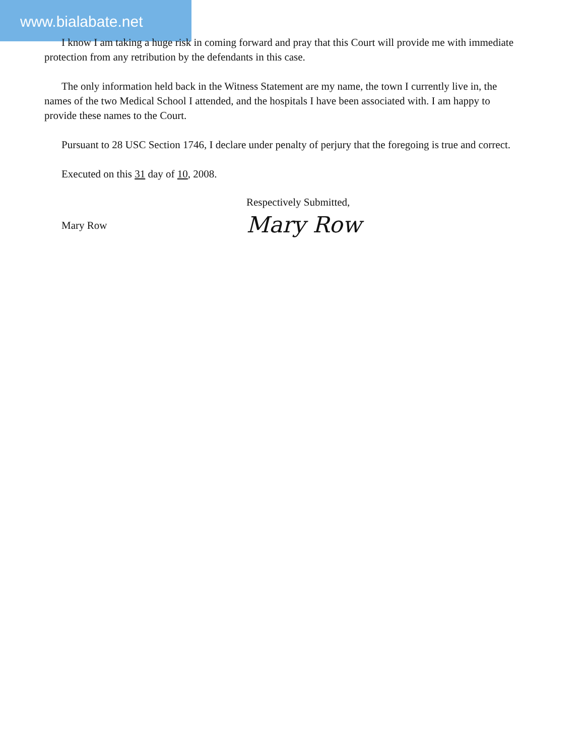www.bialabate.net
I know I am taking a huge risk in coming forward and pray that this Court will provide me with immediate protection from any retribution by the defendants in this case.
The only information held back in the Witness Statement are my name, the town I currently live in, the names of the two Medical School I attended, and the hospitals I have been associated with. I am happy to provide these names to the Court.
Pursuant to 28 USC Section 1746, I declare under penalty of perjury that the foregoing is true and correct.
Executed on this 31 day of 10, 2008.
Mary Row
Respectively Submitted,
Mary Row